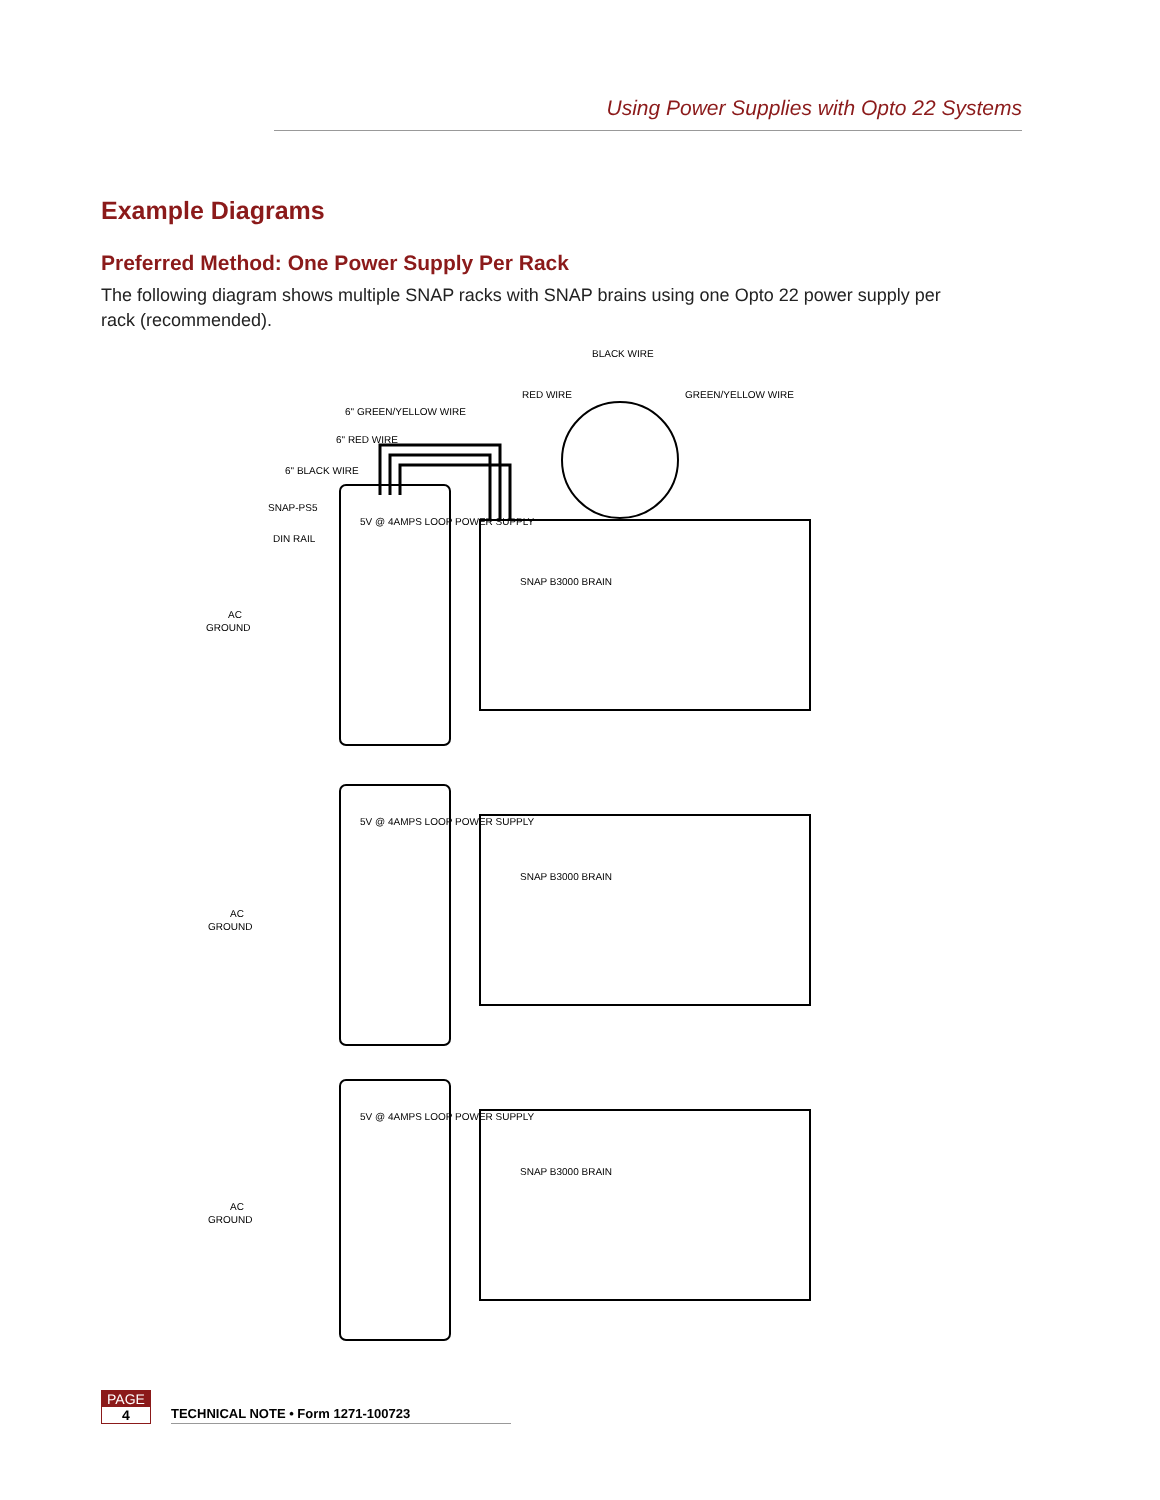Using Power Supplies with Opto 22 Systems
Example Diagrams
Preferred Method: One Power Supply Per Rack
The following diagram shows multiple SNAP racks with SNAP brains using one Opto 22 power supply per rack (recommended).
BLACK WIRE
RED WIRE
GREEN/YELLOW WIRE
6" GREEN/YELLOW WIRE
6" RED WIRE
6" BLACK WIRE
SNAP-PS5
DIN RAIL
AC
GROUND
AC
GROUND
AC
GROUND
5V @ 4AMPS LOOP POWER SUPPLY
5V @ 4AMPS LOOP POWER SUPPLY
5V @ 4AMPS LOOP POWER SUPPLY
SNAP B3000 BRAIN
SNAP B3000 BRAIN
SNAP B3000 BRAIN
PAGE
4
TECHNICAL NOTE • Form 1271-100723